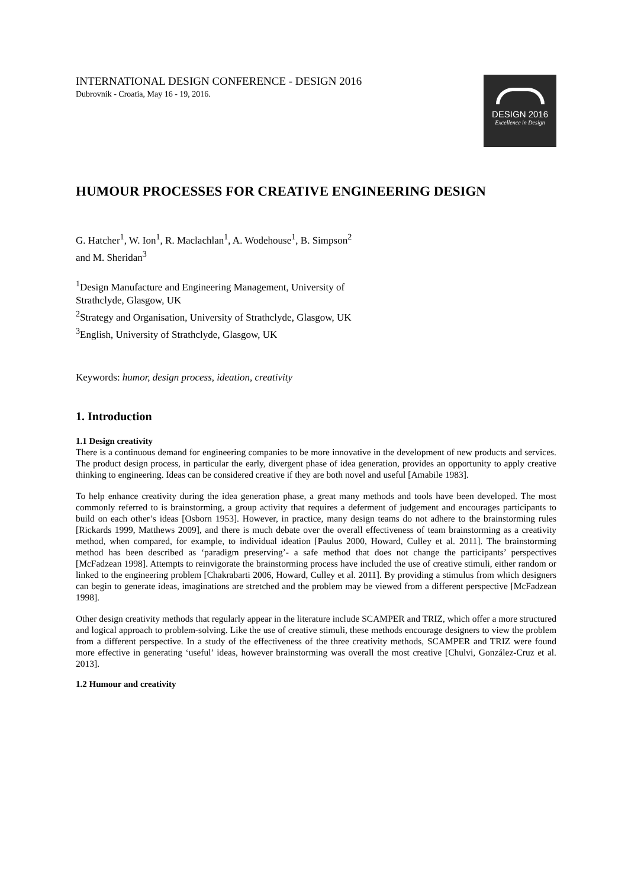INTERNATIONAL DESIGN CONFERENCE - DESIGN 2016
Dubrovnik - Croatia, May 16 - 19, 2016.
DESIGN 2016
Excellence in Design
HUMOUR PROCESSES FOR CREATIVE ENGINEERING DESIGN
G. Hatcher<sup>1</sup>, W. Ion<sup>1</sup>, R. Maclachlan<sup>1</sup>, A. Wodehouse<sup>1</sup>, B. Simpson<sup>2</sup>
and M. Sheridan<sup>3</sup>
<sup>1</sup> Design Manufacture and Engineering Management, University of
Strathclyde, Glasgow, UK
<sup>2</sup> Strategy and Organisation, University of Strathclyde, Glasgow, UK
<sup>3</sup> English, University of Strathclyde, Glasgow, UK
Keywords: humor, design process, ideation, creativity
1. Introduction
1.1 Design creativity
There is a continuous demand for engineering companies to be more innovative in the development of new products and services. The product design process, in particular the early, divergent phase of idea generation, provides an opportunity to apply creative thinking to engineering. Ideas can be considered creative if they are both novel and useful [Amabile 1983].
To help enhance creativity during the idea generation phase, a great many methods and tools have been developed. The most commonly referred to is brainstorming, a group activity that requires a deferment of judgement and encourages participants to build on each other’s ideas [Osborn 1953]. However, in practice, many design teams do not adhere to the brainstorming rules [Rickards 1999, Matthews 2009], and there is much debate over the overall effectiveness of team brainstorming as a creativity method, when compared, for example, to individual ideation [Paulus 2000, Howard, Culley et al. 2011]. The brainstorming method has been described as ‘paradigm preserving’- a safe method that does not change the participants’ perspectives [McFadzean 1998]. Attempts to reinvigorate the brainstorming process have included the use of creative stimuli, either random or linked to the engineering problem [Chakrabarti 2006, Howard, Culley et al. 2011]. By providing a stimulus from which designers can begin to generate ideas, imaginations are stretched and the problem may be viewed from a different perspective [McFadzean 1998].
Other design creativity methods that regularly appear in the literature include SCAMPER and TRIZ, which offer a more structured and logical approach to problem-solving. Like the use of creative stimuli, these methods encourage designers to view the problem from a different perspective. In a study of the effectiveness of the three creativity methods, SCAMPER and TRIZ were found more effective in generating ‘useful’ ideas, however brainstorming was overall the most creative [Chulvi, González-Cruz et al. 2013].
1.2 Humour and creativity